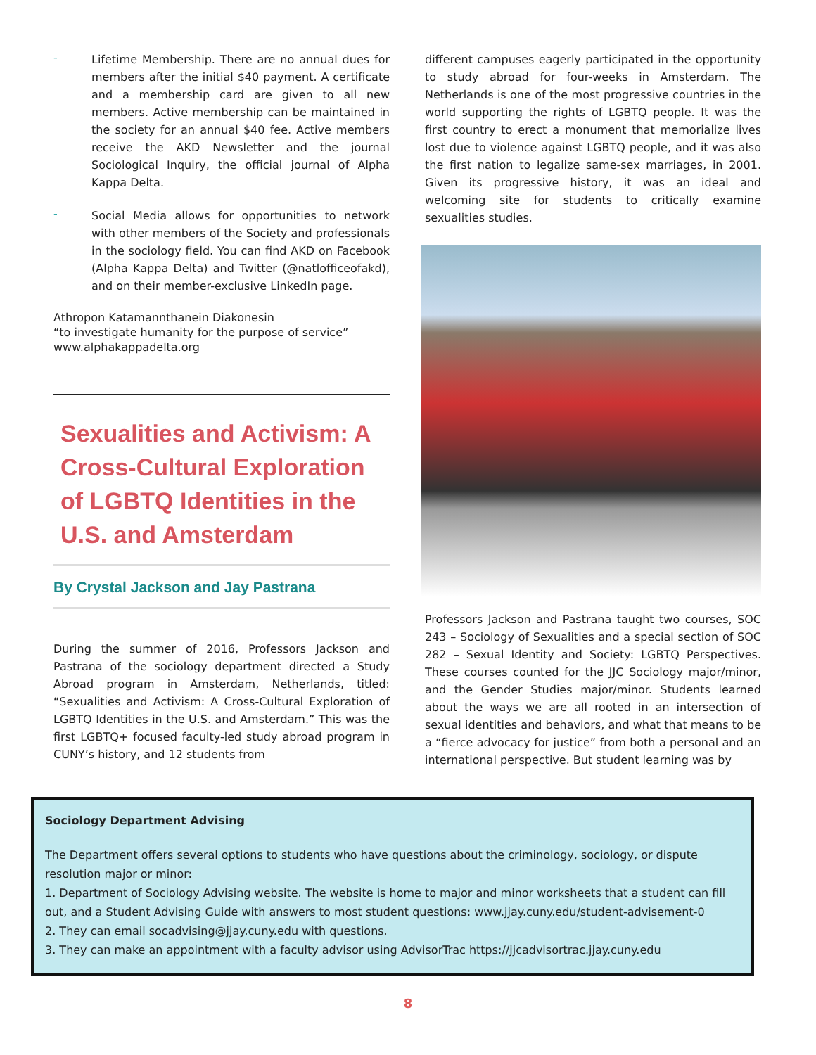-
Lifetime Membership. There are no annual dues for members after the initial $40 payment. A certificate and a membership card are given to all new members. Active membership can be maintained in the society for an annual $40 fee. Active members receive the AKD Newsletter and the journal Sociological Inquiry, the official journal of Alpha Kappa Delta.
-
Social Media allows for opportunities to network with other members of the Society and professionals in the sociology field. You can find AKD on Facebook (Alpha Kappa Delta) and Twitter (@natlofficeofakd), and on their member-exclusive LinkedIn page.
Athropon Katamannthanein Diakonesin
“to investigate humanity for the purpose of service”
www.alphakappadelta.org
Sexualities and Activism: A Cross-Cultural Exploration of LGBTQ Identities in the U.S. and Amsterdam
By Crystal Jackson and Jay Pastrana
During the summer of 2016, Professors Jackson and Pastrana of the sociology department directed a Study Abroad program in Amsterdam, Netherlands, titled: “Sexualities and Activism: A Cross-Cultural Exploration of LGBTQ Identities in the U.S. and Amsterdam.” This was the first LGBTQ+ focused faculty-led study abroad program in CUNY’s history, and 12 students from
different campuses eagerly participated in the opportunity to study abroad for four-weeks in Amsterdam. The Netherlands is one of the most progressive countries in the world supporting the rights of LGBTQ people. It was the first country to erect a monument that memorialize lives lost due to violence against LGBTQ people, and it was also the first nation to legalize same-sex marriages, in 2001. Given its progressive history, it was an ideal and welcoming site for students to critically examine sexualities studies.
Professors Jackson and Pastrana taught two courses, SOC 243 – Sociology of Sexualities and a special section of SOC 282 – Sexual Identity and Society: LGBTQ Perspectives. These courses counted for the JJC Sociology major/minor, and the Gender Studies major/minor. Students learned about the ways we are all rooted in an intersection of sexual identities and behaviors, and what that means to be a “fierce advocacy for justice” from both a personal and an international perspective. But student learning was by
Sociology Department Advising
The Department offers several options to students who have questions about the criminology, sociology, or dispute resolution major or minor:
1. Department of Sociology Advising website. The website is home to major and minor worksheets that a student can fill out, and a Student Advising Guide with answers to most student questions: www.jjay.cuny.edu/student-advisement-0
2. They can email socadvising@jjay.cuny.edu with questions.
3. They can make an appointment with a faculty advisor using AdvisorTrac https://jjcadvisortrac.jjay.cuny.edu
8